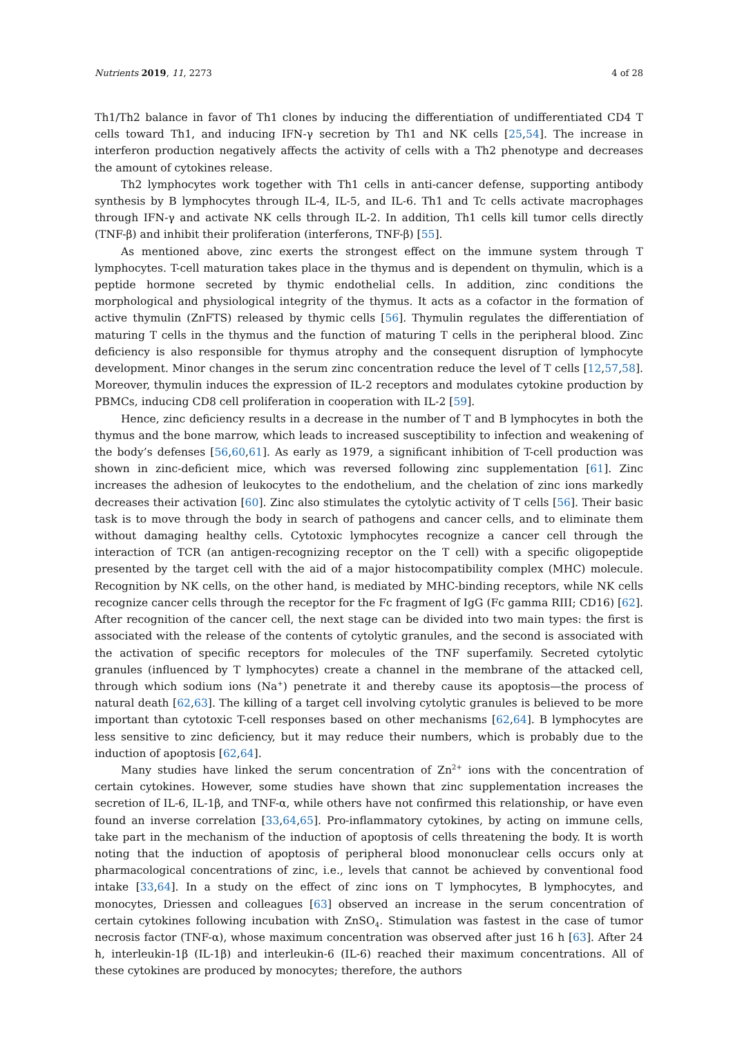Nutrients 2019, 11, 2273 4 of 28
Th1/Th2 balance in favor of Th1 clones by inducing the differentiation of undifferentiated CD4 T cells toward Th1, and inducing IFN-γ secretion by Th1 and NK cells [25,54]. The increase in interferon production negatively affects the activity of cells with a Th2 phenotype and decreases the amount of cytokines release.
Th2 lymphocytes work together with Th1 cells in anti-cancer defense, supporting antibody synthesis by B lymphocytes through IL-4, IL-5, and IL-6. Th1 and Tc cells activate macrophages through IFN-γ and activate NK cells through IL-2. In addition, Th1 cells kill tumor cells directly (TNF-β) and inhibit their proliferation (interferons, TNF-β) [55].
As mentioned above, zinc exerts the strongest effect on the immune system through T lymphocytes. T-cell maturation takes place in the thymus and is dependent on thymulin, which is a peptide hormone secreted by thymic endothelial cells. In addition, zinc conditions the morphological and physiological integrity of the thymus. It acts as a cofactor in the formation of active thymulin (ZnFTS) released by thymic cells [56]. Thymulin regulates the differentiation of maturing T cells in the thymus and the function of maturing T cells in the peripheral blood. Zinc deficiency is also responsible for thymus atrophy and the consequent disruption of lymphocyte development. Minor changes in the serum zinc concentration reduce the level of T cells [12,57,58]. Moreover, thymulin induces the expression of IL-2 receptors and modulates cytokine production by PBMCs, inducing CD8 cell proliferation in cooperation with IL-2 [59].
Hence, zinc deficiency results in a decrease in the number of T and B lymphocytes in both the thymus and the bone marrow, which leads to increased susceptibility to infection and weakening of the body’s defenses [56,60,61]. As early as 1979, a significant inhibition of T-cell production was shown in zinc-deficient mice, which was reversed following zinc supplementation [61]. Zinc increases the adhesion of leukocytes to the endothelium, and the chelation of zinc ions markedly decreases their activation [60]. Zinc also stimulates the cytolytic activity of T cells [56]. Their basic task is to move through the body in search of pathogens and cancer cells, and to eliminate them without damaging healthy cells. Cytotoxic lymphocytes recognize a cancer cell through the interaction of TCR (an antigen-recognizing receptor on the T cell) with a specific oligopeptide presented by the target cell with the aid of a major histocompatibility complex (MHC) molecule. Recognition by NK cells, on the other hand, is mediated by MHC-binding receptors, while NK cells recognize cancer cells through the receptor for the Fc fragment of IgG (Fc gamma RIII; CD16) [62]. After recognition of the cancer cell, the next stage can be divided into two main types: the first is associated with the release of the contents of cytolytic granules, and the second is associated with the activation of specific receptors for molecules of the TNF superfamily. Secreted cytolytic granules (influenced by T lymphocytes) create a channel in the membrane of the attacked cell, through which sodium ions (Na<sup>+</sup>) penetrate it and thereby cause its apoptosis—the process of natural death [62,63]. The killing of a target cell involving cytolytic granules is believed to be more important than cytotoxic T-cell responses based on other mechanisms [62,64]. B lymphocytes are less sensitive to zinc deficiency, but it may reduce their numbers, which is probably due to the induction of apoptosis [62,64].
Many studies have linked the serum concentration of Zn<sup>2+</sup> ions with the concentration of certain cytokines. However, some studies have shown that zinc supplementation increases the secretion of IL-6, IL-1β, and TNF-α, while others have not confirmed this relationship, or have even found an inverse correlation [33,64,65]. Pro-inflammatory cytokines, by acting on immune cells, take part in the mechanism of the induction of apoptosis of cells threatening the body. It is worth noting that the induction of apoptosis of peripheral blood mononuclear cells occurs only at pharmacological concentrations of zinc, i.e., levels that cannot be achieved by conventional food intake [33,64]. In a study on the effect of zinc ions on T lymphocytes, B lymphocytes, and monocytes, Driessen and colleagues [63] observed an increase in the serum concentration of certain cytokines following incubation with ZnSO<sub>4</sub>. Stimulation was fastest in the case of tumor necrosis factor (TNF-α), whose maximum concentration was observed after just 16 h [63]. After 24 h, interleukin-1β (IL-1β) and interleukin-6 (IL-6) reached their maximum concentrations. All of these cytokines are produced by monocytes; therefore, the authors